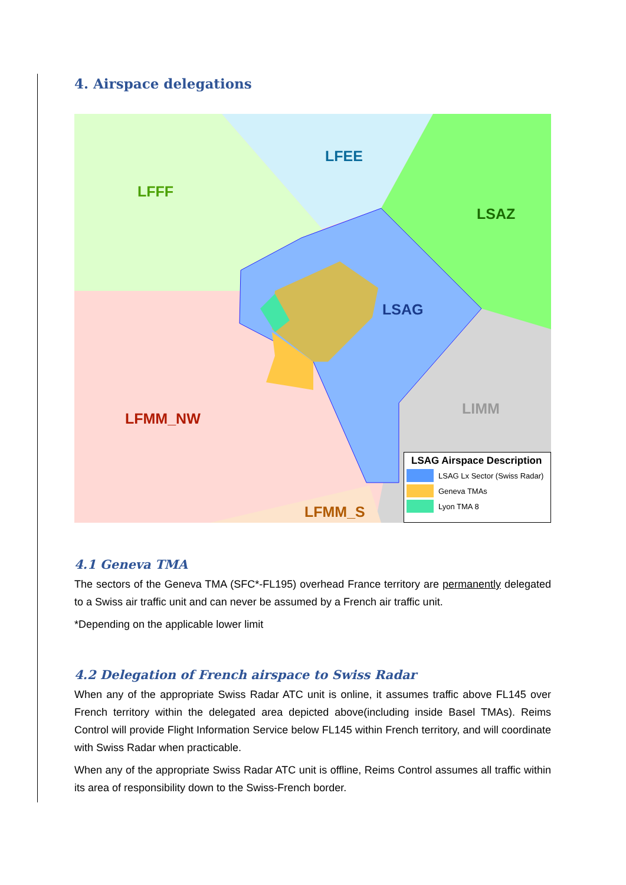4. Airspace delegations
LFEE
LFFF
LSAZ
LSAG
LIMM
LFMM_NW
LFMM_S
LSAG Airspace Description
LSAG Lx Sector (Swiss Radar)
Geneva TMAs
Lyon TMA 8
4.1 Geneva TMA
The sectors of the Geneva TMA (SFC*-FL195) overhead France territory are permanently delegated to a Swiss air traffic unit and can never be assumed by a French air traffic unit.
*Depending on the applicable lower limit
4.2 Delegation of French airspace to Swiss Radar
When any of the appropriate Swiss Radar ATC unit is online, it assumes traffic above FL145 over French territory within the delegated area depicted above(including inside Basel TMAs). Reims Control will provide Flight Information Service below FL145 within French territory, and will coordinate with Swiss Radar when practicable.
When any of the appropriate Swiss Radar ATC unit is offline, Reims Control assumes all traffic within its area of responsibility down to the Swiss-French border.